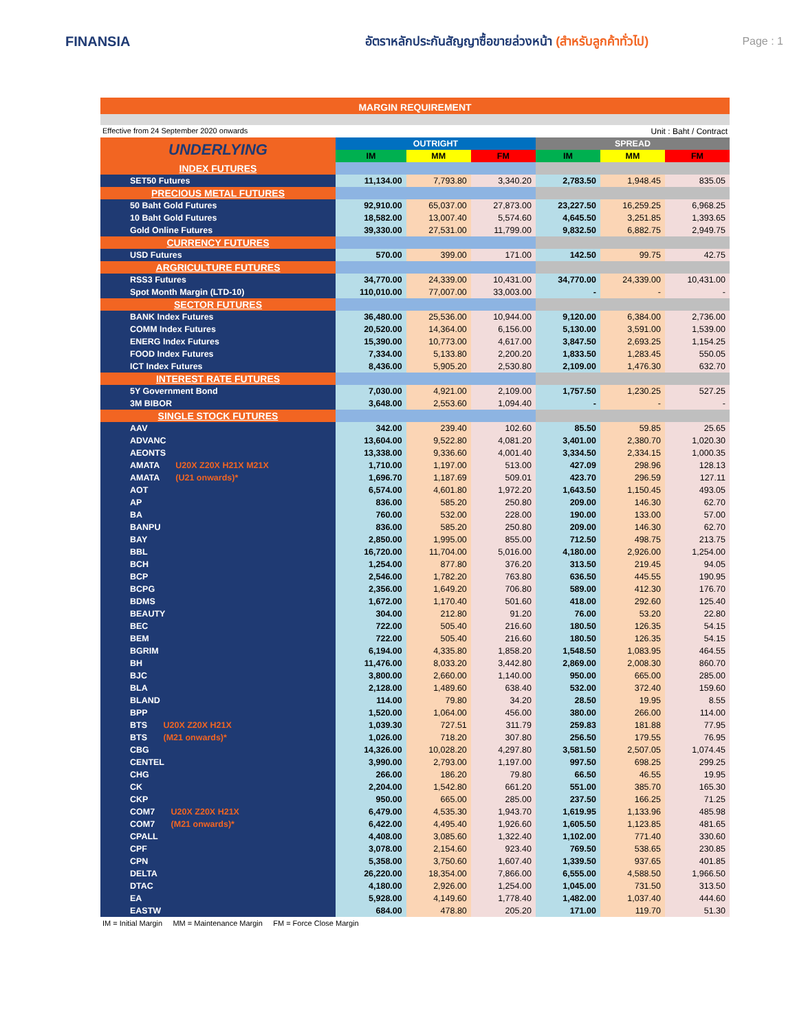FINANSIA
อัตราหลักประกันสัญญาซื้อขายล่วงหน้า (สำหรับลูกค้าทั่วไป)
Page : 1
MARGIN REQUIREMENT
Effective from 24 September 2020 onwards Unit : Baht / Contract
| UNDERLYING | OUTRIGHT | | | SPREAD | | |
| --- | --- | --- | --- | --- | --- | --- |
| | IM | MM | FM | IM | MM | FM |
| INDEX FUTURES | | | | | | |
| SET50 Futures | 11,134.00 | 7,793.80 | 3,340.20 | 2,783.50 | 1,948.45 | 835.05 |
| PRECIOUS METAL FUTURES | | | | | | |
| 50 Baht Gold Futures | 92,910.00 | 65,037.00 | 27,873.00 | 23,227.50 | 16,259.25 | 6,968.25 |
| 10 Baht Gold Futures | 18,582.00 | 13,007.40 | 5,574.60 | 4,645.50 | 3,251.85 | 1,393.65 |
| Gold Online Futures | 39,330.00 | 27,531.00 | 11,799.00 | 9,832.50 | 6,882.75 | 2,949.75 |
| CURRENCY FUTURES | | | | | | |
| USD Futures | 570.00 | 399.00 | 171.00 | 142.50 | 99.75 | 42.75 |
| ARGRICULTURE FUTURES | | | | | | |
| RSS3 Futures | 34,770.00 | 24,339.00 | 10,431.00 | 34,770.00 | 24,339.00 | 10,431.00 |
| Spot Month Margin (LTD-10) | 110,010.00 | 77,007.00 | 33,003.00 | - | - | - |
| SECTOR FUTURES | | | | | | |
| BANK Index Futures | 36,480.00 | 25,536.00 | 10,944.00 | 9,120.00 | 6,384.00 | 2,736.00 |
| COMM Index Futures | 20,520.00 | 14,364.00 | 6,156.00 | 5,130.00 | 3,591.00 | 1,539.00 |
| ENERG Index Futures | 15,390.00 | 10,773.00 | 4,617.00 | 3,847.50 | 2,693.25 | 1,154.25 |
| FOOD Index Futures | 7,334.00 | 5,133.80 | 2,200.20 | 1,833.50 | 1,283.45 | 550.05 |
| ICT Index Futures | 8,436.00 | 5,905.20 | 2,530.80 | 2,109.00 | 1,476.30 | 632.70 |
| INTEREST RATE FUTURES | | | | | | |
| 5Y Government Bond | 7,030.00 | 4,921.00 | 2,109.00 | 1,757.50 | 1,230.25 | 527.25 |
| 3M BIBOR | 3,648.00 | 2,553.60 | 1,094.40 | - | - | - |
| SINGLE STOCK FUTURES | | | | | | |
| AAV | 342.00 | 239.40 | 102.60 | 85.50 | 59.85 | 25.65 |
| ADVANC | 13,604.00 | 9,522.80 | 4,081.20 | 3,401.00 | 2,380.70 | 1,020.30 |
| AEONTS | 13,338.00 | 9,336.60 | 4,001.40 | 3,334.50 | 2,334.15 | 1,000.35 |
| AMATA U20X Z20X H21X M21X | 1,710.00 | 1,197.00 | 513.00 | 427.09 | 298.96 | 128.13 |
| AMATA (U21 onwards)* | 1,696.70 | 1,187.69 | 509.01 | 423.70 | 296.59 | 127.11 |
| AOT | 6,574.00 | 4,601.80 | 1,972.20 | 1,643.50 | 1,150.45 | 493.05 |
| AP | 836.00 | 585.20 | 250.80 | 209.00 | 146.30 | 62.70 |
| BA | 760.00 | 532.00 | 228.00 | 190.00 | 133.00 | 57.00 |
| BANPU | 836.00 | 585.20 | 250.80 | 209.00 | 146.30 | 62.70 |
| BAY | 2,850.00 | 1,995.00 | 855.00 | 712.50 | 498.75 | 213.75 |
| BBL | 16,720.00 | 11,704.00 | 5,016.00 | 4,180.00 | 2,926.00 | 1,254.00 |
| BCH | 1,254.00 | 877.80 | 376.20 | 313.50 | 219.45 | 94.05 |
| BCP | 2,546.00 | 1,782.20 | 763.80 | 636.50 | 445.55 | 190.95 |
| BCPG | 2,356.00 | 1,649.20 | 706.80 | 589.00 | 412.30 | 176.70 |
| BDMS | 1,672.00 | 1,170.40 | 501.60 | 418.00 | 292.60 | 125.40 |
| BEAUTY | 304.00 | 212.80 | 91.20 | 76.00 | 53.20 | 22.80 |
| BEC | 722.00 | 505.40 | 216.60 | 180.50 | 126.35 | 54.15 |
| BEM | 722.00 | 505.40 | 216.60 | 180.50 | 126.35 | 54.15 |
| BGRIM | 6,194.00 | 4,335.80 | 1,858.20 | 1,548.50 | 1,083.95 | 464.55 |
| BH | 11,476.00 | 8,033.20 | 3,442.80 | 2,869.00 | 2,008.30 | 860.70 |
| BJC | 3,800.00 | 2,660.00 | 1,140.00 | 950.00 | 665.00 | 285.00 |
| BLA | 2,128.00 | 1,489.60 | 638.40 | 532.00 | 372.40 | 159.60 |
| BLAND | 114.00 | 79.80 | 34.20 | 28.50 | 19.95 | 8.55 |
| BPP | 1,520.00 | 1,064.00 | 456.00 | 380.00 | 266.00 | 114.00 |
| BTS U20X Z20X H21X | 1,039.30 | 727.51 | 311.79 | 259.83 | 181.88 | 77.95 |
| BTS (M21 onwards)* | 1,026.00 | 718.20 | 307.80 | 256.50 | 179.55 | 76.95 |
| CBG | 14,326.00 | 10,028.20 | 4,297.80 | 3,581.50 | 2,507.05 | 1,074.45 |
| CENTEL | 3,990.00 | 2,793.00 | 1,197.00 | 997.50 | 698.25 | 299.25 |
| CHG | 266.00 | 186.20 | 79.80 | 66.50 | 46.55 | 19.95 |
| CK | 2,204.00 | 1,542.80 | 661.20 | 551.00 | 385.70 | 165.30 |
| CKP | 950.00 | 665.00 | 285.00 | 237.50 | 166.25 | 71.25 |
| COM7 U20X Z20X H21X | 6,479.00 | 4,535.30 | 1,943.70 | 1,619.95 | 1,133.96 | 485.98 |
| COM7 (M21 onwards)* | 6,422.00 | 4,495.40 | 1,926.60 | 1,605.50 | 1,123.85 | 481.65 |
| CPALL | 4,408.00 | 3,085.60 | 1,322.40 | 1,102.00 | 771.40 | 330.60 |
| CPF | 3,078.00 | 2,154.60 | 923.40 | 769.50 | 538.65 | 230.85 |
| CPN | 5,358.00 | 3,750.60 | 1,607.40 | 1,339.50 | 937.65 | 401.85 |
| DELTA | 26,220.00 | 18,354.00 | 7,866.00 | 6,555.00 | 4,588.50 | 1,966.50 |
| DTAC | 4,180.00 | 2,926.00 | 1,254.00 | 1,045.00 | 731.50 | 313.50 |
| EA | 5,928.00 | 4,149.60 | 1,778.40 | 1,482.00 | 1,037.40 | 444.60 |
| EASTW | 684.00 | 478.80 | 205.20 | 171.00 | 119.70 | 51.30 |
IM = Initial Margin MM = Maintenance Margin FM = Force Close Margin